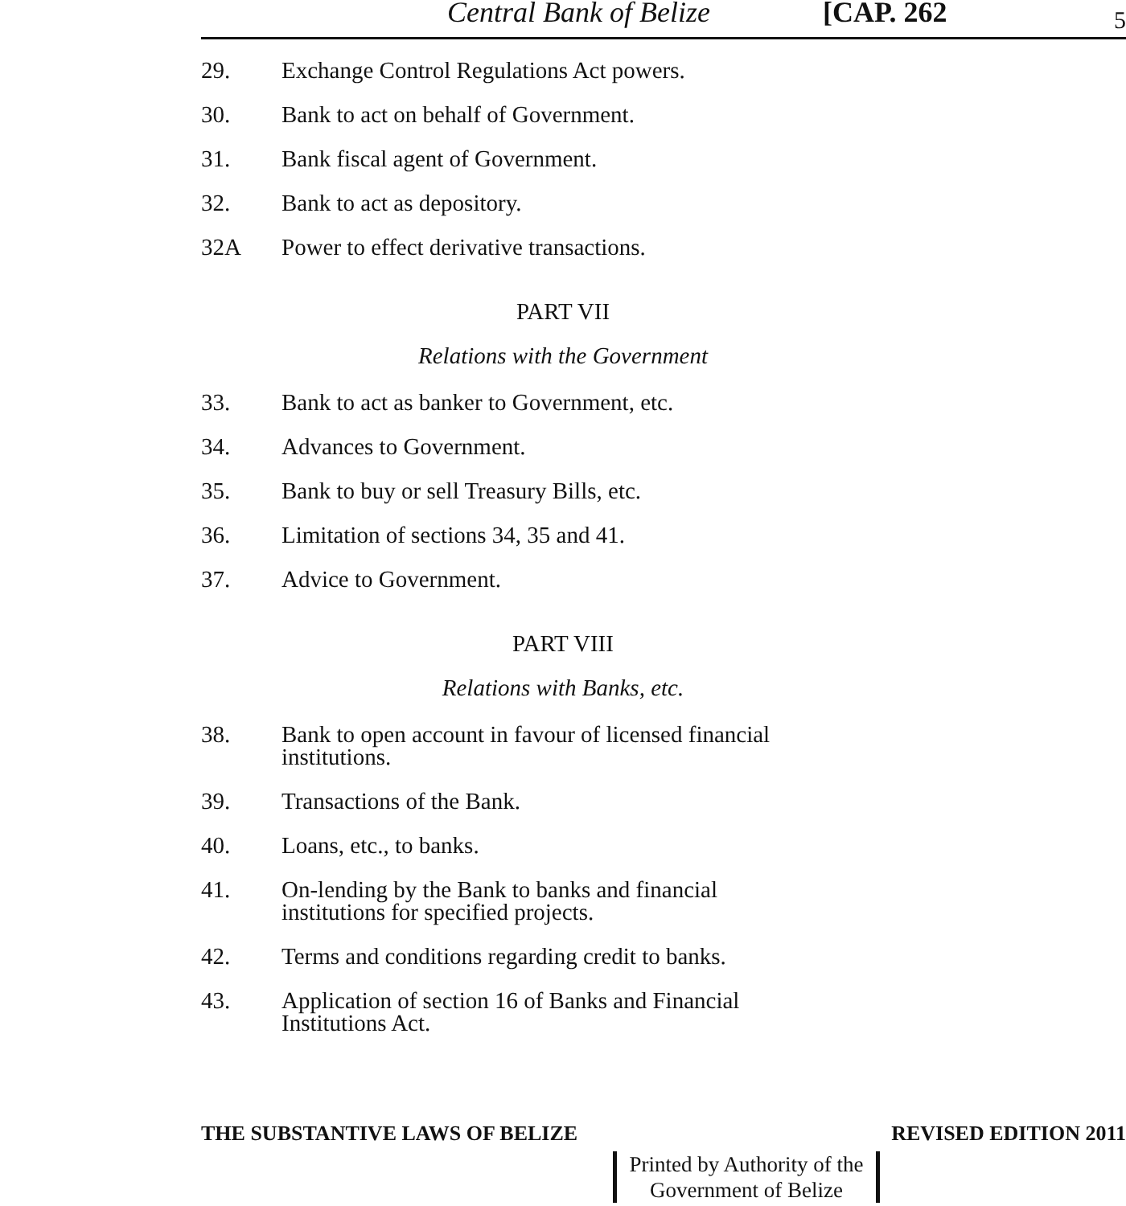Central Bank of Belize [CAP. 262 5
29. Exchange Control Regulations Act powers.
30. Bank to act on behalf of Government.
31. Bank fiscal agent of Government.
32. Bank to act as depository.
32A Power to effect derivative transactions.
PART VII
Relations with the Government
33. Bank to act as banker to Government, etc.
34. Advances to Government.
35. Bank to buy or sell Treasury Bills, etc.
36. Limitation of sections 34, 35 and 41.
37. Advice to Government.
PART VIII
Relations with Banks, etc.
38. Bank to open account in favour of licensed financial institutions.
39. Transactions of the Bank.
40. Loans, etc., to banks.
41. On-lending by the Bank to banks and financial institutions for specified projects.
42. Terms and conditions regarding credit to banks.
43. Application of section 16 of Banks and Financial Institutions Act.
THE SUBSTANTIVE LAWS OF BELIZE REVISED EDITION 2011
Printed by Authority of the
Government of Belize